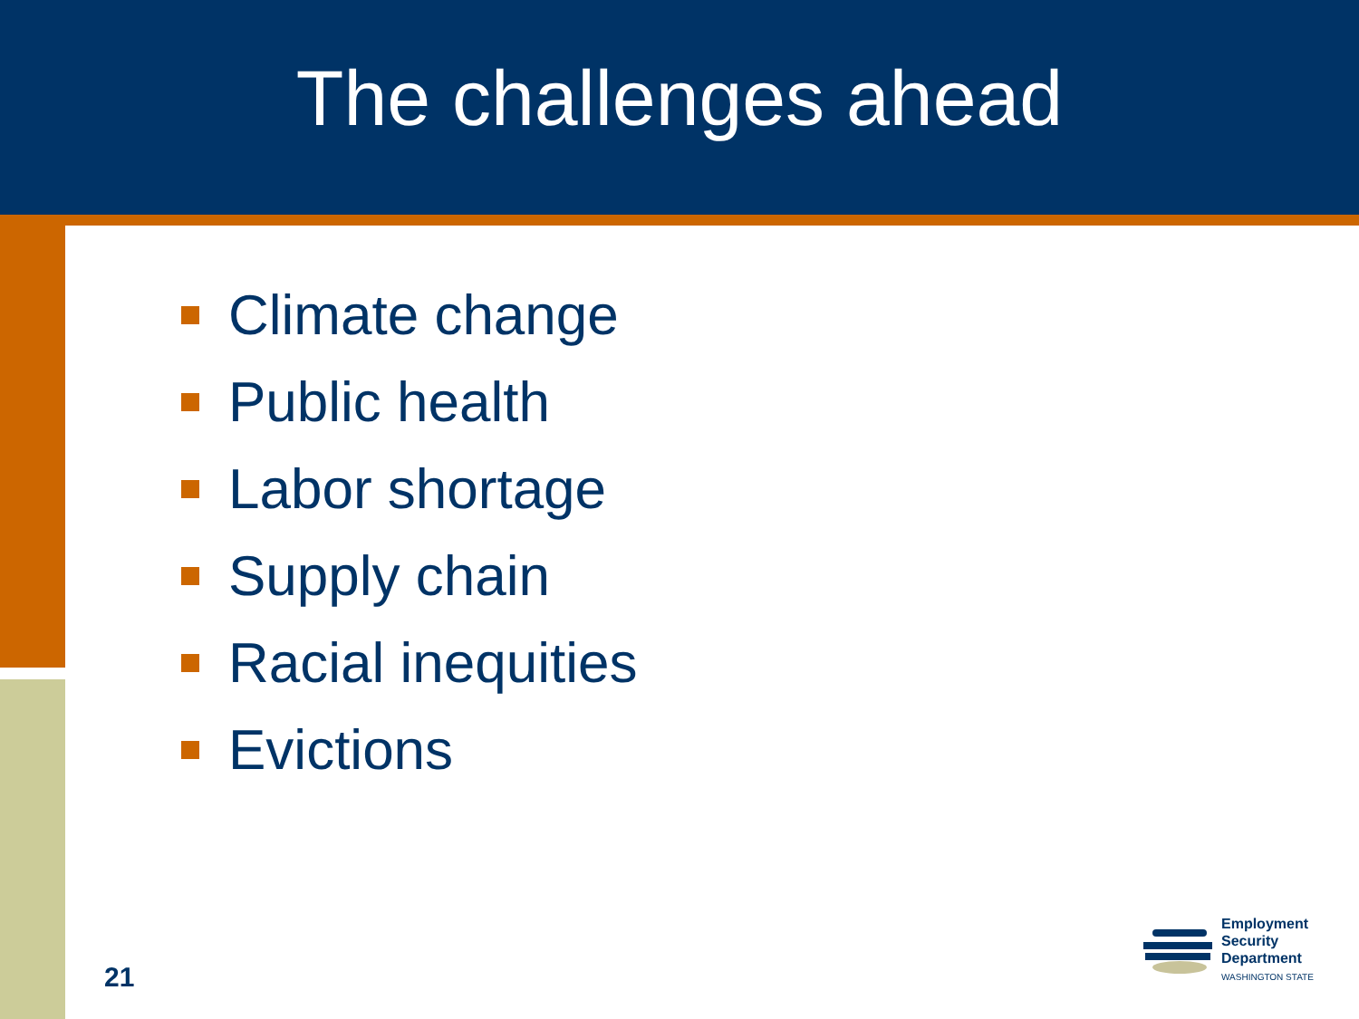The challenges ahead
Climate change
Public health
Labor shortage
Supply chain
Racial inequities
Evictions
21
Employment
Security
Department
WASHINGTON STATE